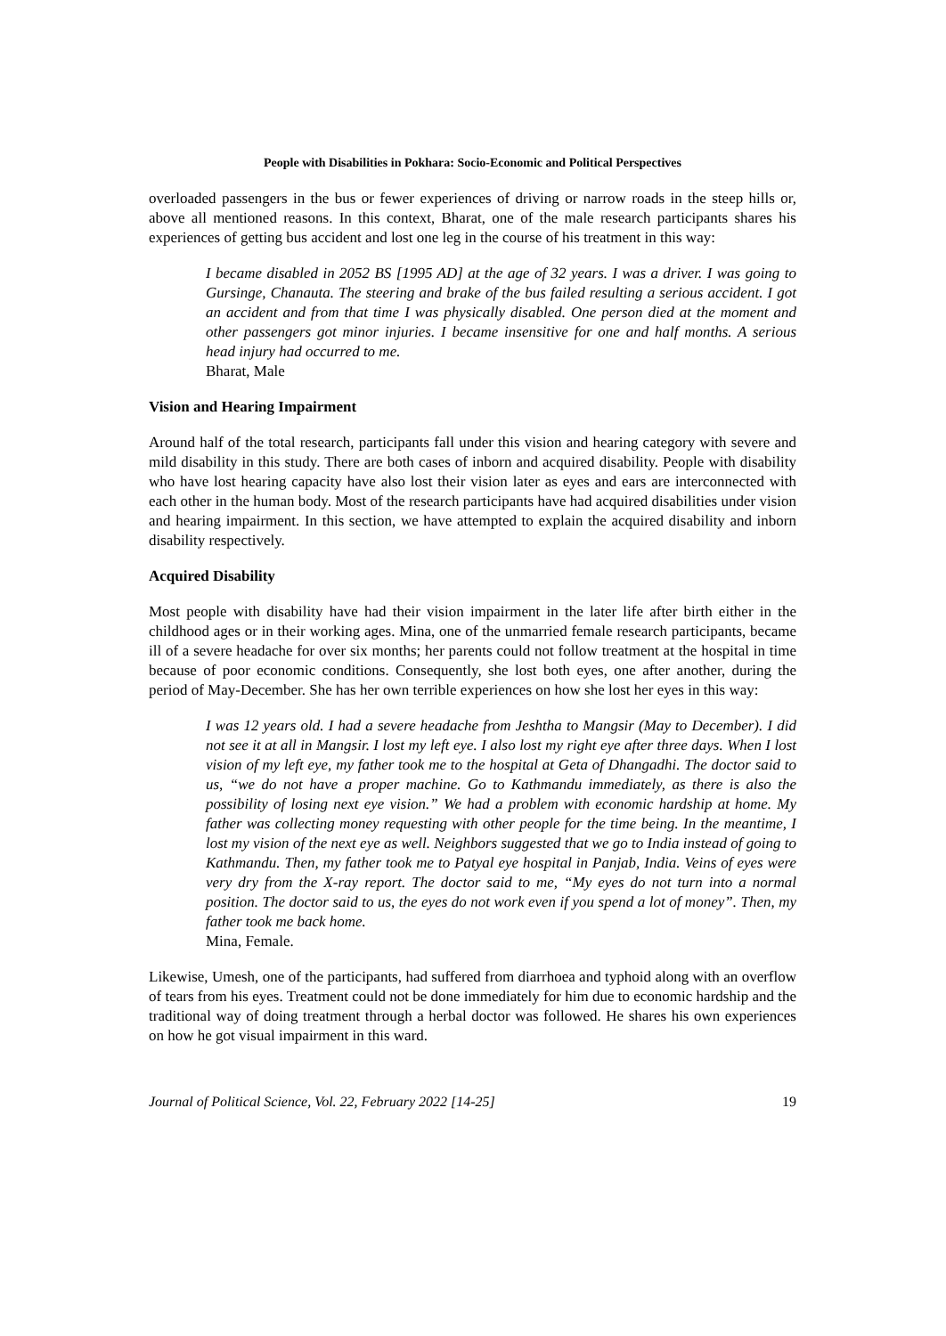People with Disabilities in Pokhara: Socio-Economic and Political Perspectives
overloaded passengers in the bus or fewer experiences of driving or narrow roads in the steep hills or, above all mentioned reasons. In this context, Bharat, one of the male research participants shares his experiences of getting bus accident and lost one leg in the course of his treatment in this way:
I became disabled in 2052 BS [1995 AD] at the age of 32 years. I was a driver. I was going to Gursinge, Chanauta. The steering and brake of the bus failed resulting a serious accident. I got an accident and from that time I was physically disabled. One person died at the moment and other passengers got minor injuries. I became insensitive for one and half months. A serious head injury had occurred to me.
Bharat, Male
Vision and Hearing Impairment
Around half of the total research, participants fall under this vision and hearing category with severe and mild disability in this study. There are both cases of inborn and acquired disability. People with disability who have lost hearing capacity have also lost their vision later as eyes and ears are interconnected with each other in the human body. Most of the research participants have had acquired disabilities under vision and hearing impairment. In this section, we have attempted to explain the acquired disability and inborn disability respectively.
Acquired Disability
Most people with disability have had their vision impairment in the later life after birth either in the childhood ages or in their working ages. Mina, one of the unmarried female research participants, became ill of a severe headache for over six months; her parents could not follow treatment at the hospital in time because of poor economic conditions. Consequently, she lost both eyes, one after another, during the period of May-December. She has her own terrible experiences on how she lost her eyes in this way:
I was 12 years old. I had a severe headache from Jeshtha to Mangsir (May to December). I did not see it at all in Mangsir. I lost my left eye. I also lost my right eye after three days. When I lost vision of my left eye, my father took me to the hospital at Geta of Dhangadhi. The doctor said to us, “we do not have a proper machine. Go to Kathmandu immediately, as there is also the possibility of losing next eye vision.” We had a problem with economic hardship at home. My father was collecting money requesting with other people for the time being. In the meantime, I lost my vision of the next eye as well. Neighbors suggested that we go to India instead of going to Kathmandu. Then, my father took me to Patyal eye hospital in Panjab, India. Veins of eyes were very dry from the X-ray report. The doctor said to me, “My eyes do not turn into a normal position. The doctor said to us, the eyes do not work even if you spend a lot of money”. Then, my father took me back home.
Mina, Female.
Likewise, Umesh, one of the participants, had suffered from diarrhoea and typhoid along with an overflow of tears from his eyes. Treatment could not be done immediately for him due to economic hardship and the traditional way of doing treatment through a herbal doctor was followed. He shares his own experiences on how he got visual impairment in this ward.
Journal of Political Science, Vol. 22, February 2022 [14-25] 19